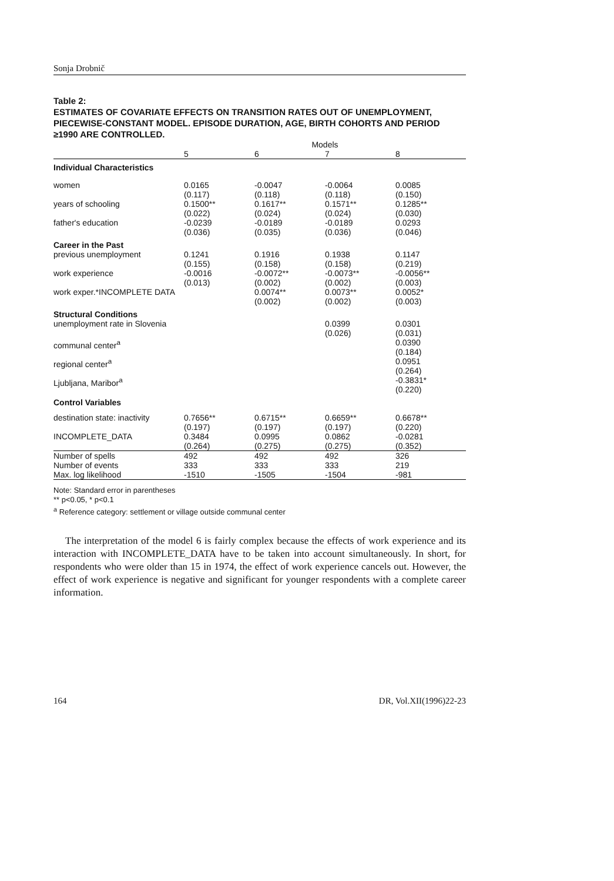Sonja Drobnič
Table 2:
ESTIMATES OF COVARIATE EFFECTS ON TRANSITION RATES OUT OF UNEMPLOYMENT, PIECEWISE-CONSTANT MODEL. EPISODE DURATION, AGE, BIRTH COHORTS AND PERIOD ≥1990 ARE CONTROLLED.
| | Models | | | |
| --- | --- | --- | --- | --- |
| | 5 | 6 | 7 | 8 |
| Individual Characteristics | | | | |
| women | 0.0165 (0.117) | -0.0047 (0.118) | -0.0064 (0.118) | 0.0085 (0.150) |
| years of schooling | 0.1500** (0.022) | 0.1617** (0.024) | 0.1571** (0.024) | 0.1285** (0.030) |
| father's education | -0.0239 (0.036) | -0.0189 (0.035) | -0.0189 (0.036) | 0.0293 (0.046) |
| Career in the Past | | | | |
| previous unemployment | 0.1241 (0.155) | 0.1916 (0.158) | 0.1938 (0.158) | 0.1147 (0.219) |
| work experience | -0.0016 (0.013) | -0.0072** (0.002) | -0.0073** (0.002) | -0.0056** (0.003) |
| work exper.*INCOMPLETE DATA | | 0.0074** (0.002) | 0.0073** (0.002) | 0.0052* (0.003) |
| Structural Conditions | | | | |
| unemployment rate in Slovenia | | | 0.0399 (0.026) | 0.0301 (0.031) |
| communal center<sup>a</sup> | | | | 0.0390 (0.184) |
| regional center<sup>a</sup> | | | | 0.0951 (0.264) |
| Ljubljana, Maribor<sup>a</sup> | | | | -0.3831* (0.220) |
| Control Variables | | | | |
| destination state: inactivity | 0.7656** (0.197) | 0.6715** (0.197) | 0.6659** (0.197) | 0.6678** (0.220) |
| INCOMPLETE_DATA | 0.3484 (0.264) | 0.0995 (0.275) | 0.0862 (0.275) | -0.0281 (0.352) |
| Number of spells | 492 | 492 | 492 | 326 |
| Number of events | 333 | 333 | 333 | 219 |
| Max. log likelihood | -1510 | -1505 | -1504 | -981 |
Note: Standard error in parentheses
** p<0.05, * p<0.1
<sup>a</sup> Reference category: settlement or village outside communal center
The interpretation of the model 6 is fairly complex because the effects of work experience and its interaction with INCOMPLETE_DATA have to be taken into account simultaneously. In short, for respondents who were older than 15 in 1974, the effect of work experience cancels out. However, the effect of work experience is negative and significant for younger respondents with a complete career information.
164 DR, Vol.XII(1996)22-23